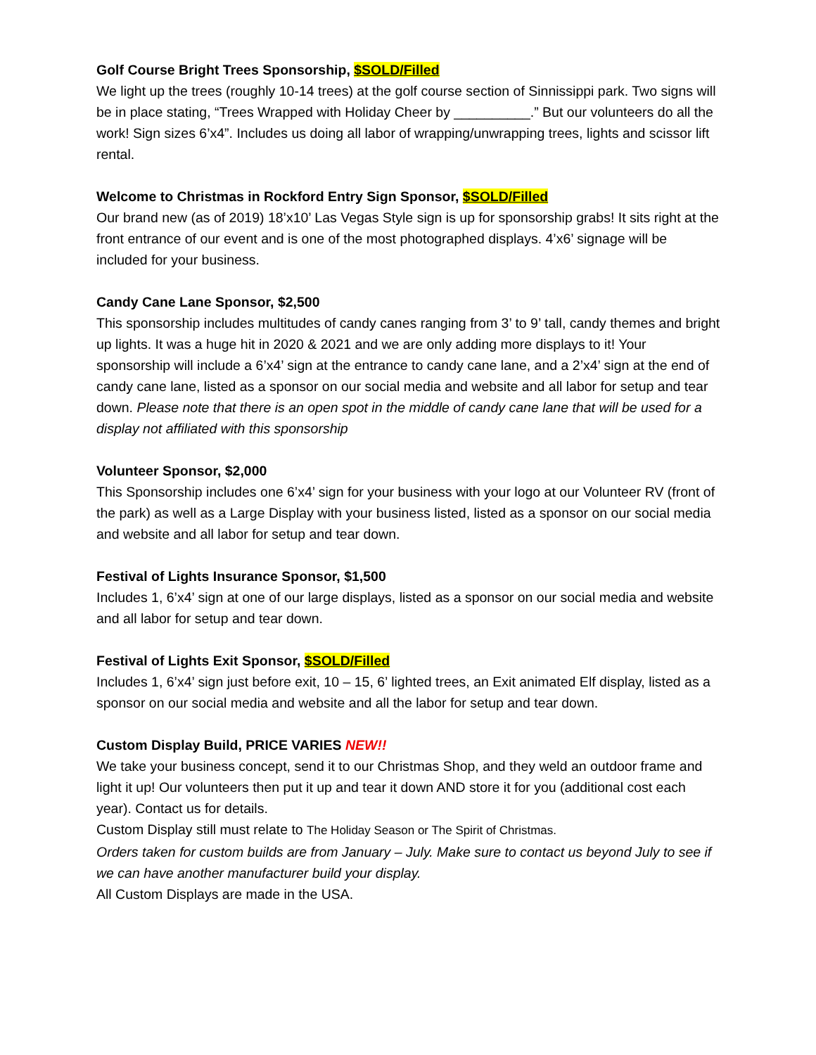Golf Course Bright Trees Sponsorship, $SOLD/Filled
We light up the trees (roughly 10-14 trees) at the golf course section of Sinnissippi park. Two signs will be in place stating, “Trees Wrapped with Holiday Cheer by __________.” But our volunteers do all the work! Sign sizes 6’x4”. Includes us doing all labor of wrapping/unwrapping trees, lights and scissor lift rental.
Welcome to Christmas in Rockford Entry Sign Sponsor, $SOLD/Filled
Our brand new (as of 2019) 18’x10’ Las Vegas Style sign is up for sponsorship grabs! It sits right at the front entrance of our event and is one of the most photographed displays. 4’x6’ signage will be included for your business.
Candy Cane Lane Sponsor, $2,500
This sponsorship includes multitudes of candy canes ranging from 3’ to 9’ tall, candy themes and bright up lights. It was a huge hit in 2020 & 2021 and we are only adding more displays to it! Your sponsorship will include a 6’x4’ sign at the entrance to candy cane lane, and a 2’x4’ sign at the end of candy cane lane, listed as a sponsor on our social media and website and all labor for setup and tear down. Please note that there is an open spot in the middle of candy cane lane that will be used for a display not affiliated with this sponsorship
Volunteer Sponsor, $2,000
This Sponsorship includes one 6’x4’ sign for your business with your logo at our Volunteer RV (front of the park) as well as a Large Display with your business listed, listed as a sponsor on our social media and website and all labor for setup and tear down.
Festival of Lights Insurance Sponsor, $1,500
Includes 1, 6’x4’ sign at one of our large displays, listed as a sponsor on our social media and website and all labor for setup and tear down.
Festival of Lights Exit Sponsor, $SOLD/Filled
Includes 1, 6’x4’ sign just before exit, 10 – 15, 6’ lighted trees, an Exit animated Elf display, listed as a sponsor on our social media and website and all the labor for setup and tear down.
Custom Display Build, PRICE VARIES NEW!!
We take your business concept, send it to our Christmas Shop, and they weld an outdoor frame and light it up! Our volunteers then put it up and tear it down AND store it for you (additional cost each year). Contact us for details.
Custom Display still must relate to The Holiday Season or The Spirit of Christmas.
Orders taken for custom builds are from January – July. Make sure to contact us beyond July to see if we can have another manufacturer build your display.
All Custom Displays are made in the USA.